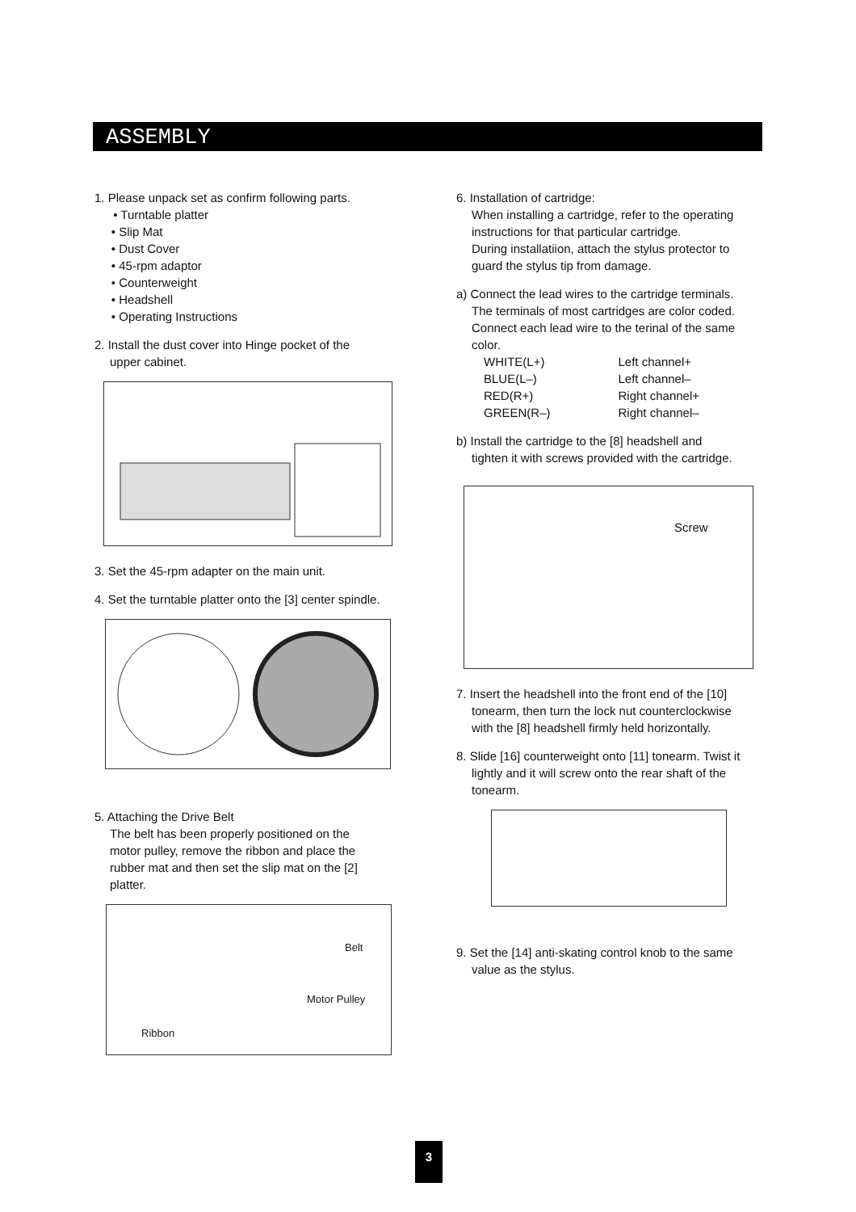ASSEMBLY
1. Please unpack set as confirm following parts.
• Turntable platter
• Slip Mat
• Dust Cover
• 45-rpm adaptor
• Counterweight
• Headshell
• Operating Instructions
2. Install the dust cover into Hinge pocket of the
upper cabinet.
3. Set the 45-rpm adapter on the main unit.
4. Set the turntable platter onto the [3] center spindle.
5. Attaching the Drive Belt
The belt has been properly positioned on the
motor pulley, remove the ribbon and place the
rubber mat and then set the slip mat on the [2]
platter.
Belt
Motor Pulley
Ribbon
6. Installation of cartridge:
When installing a cartridge, refer to the operating
instructions for that particular cartridge.
During installatiion, attach the stylus protector to
guard the stylus tip from damage.
a) Connect the lead wires to the cartridge terminals.
The terminals of most cartridges are color coded.
Connect each lead wire to the terinal of the same
color.
| WHITE(L+) | Left channel+ |
| BLUE(L–) | Left channel– |
| RED(R+) | Right channel+ |
| GREEN(R–) | Right channel– |
b) Install the cartridge to the [8] headshell and
tighten it with screws provided with the cartridge.
Screw
7. Insert the headshell into the front end of the [10]
tonearm, then turn the lock nut counterclockwise
with the [8] headshell firmly held horizontally.
8. Slide [16] counterweight onto [11] tonearm. Twist it
lightly and it will screw onto the rear shaft of the
tonearm.
9. Set the [14] anti-skating control knob to the same
value as the stylus.
3